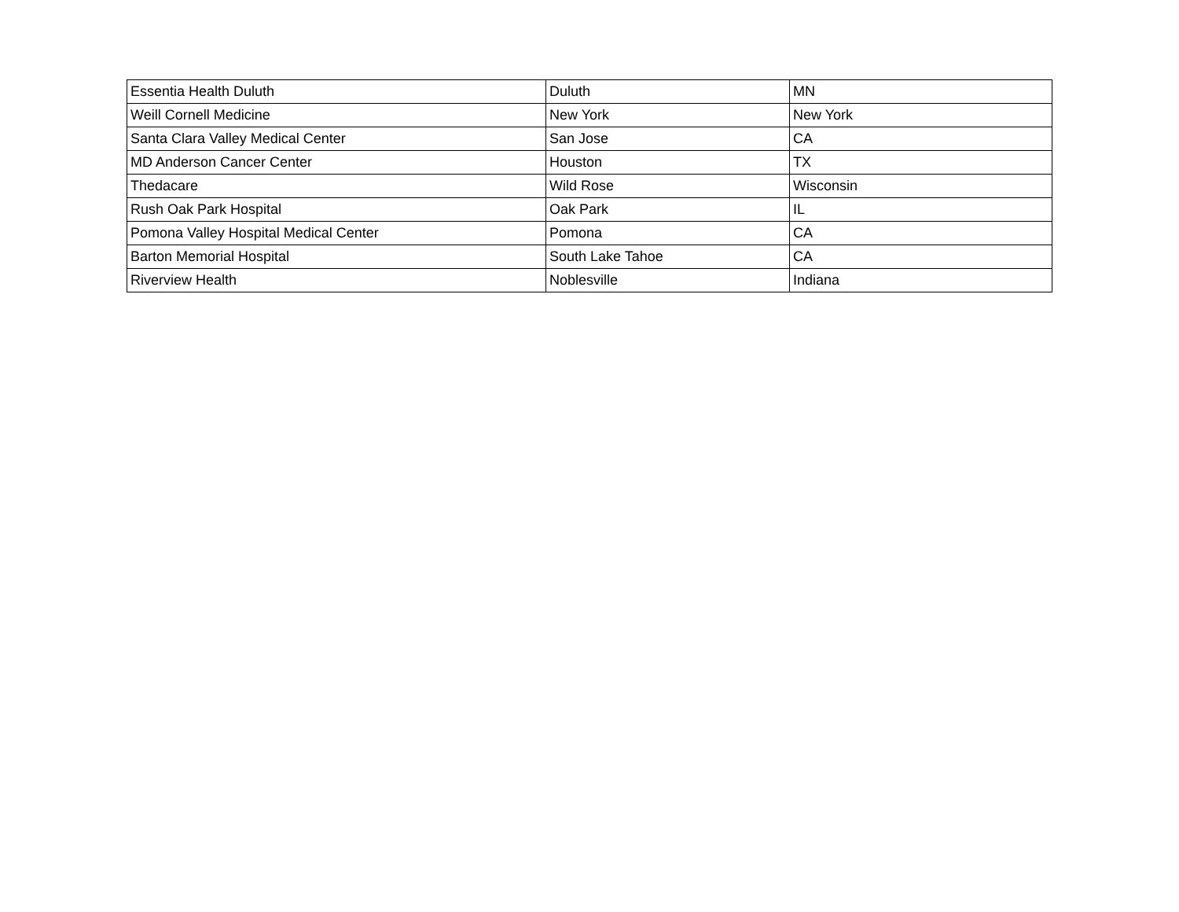| Essentia Health Duluth | Duluth | MN |
| Weill Cornell Medicine | New York | New York |
| Santa Clara Valley Medical Center | San Jose | CA |
| MD Anderson Cancer Center | Houston | TX |
| Thedacare | Wild Rose | Wisconsin |
| Rush Oak Park Hospital | Oak Park | IL |
| Pomona Valley Hospital Medical Center | Pomona | CA |
| Barton Memorial Hospital | South Lake Tahoe | CA |
| Riverview Health | Noblesville | Indiana |